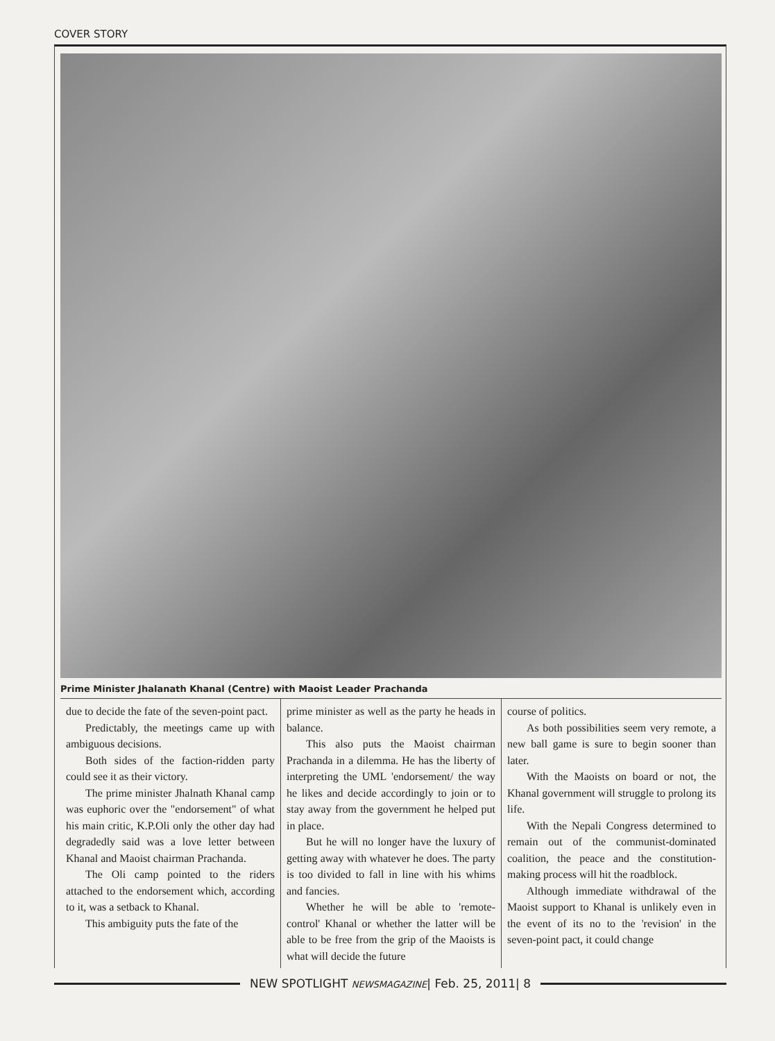COVER STORY
Prime Minister Jhalanath Khanal (Centre) with Maoist Leader Prachanda
due to decide the fate of the seven-point pact.
Predictably, the meetings came up with ambiguous decisions.
Both sides of the faction-ridden party could see it as their victory.
The prime minister Jhalnath Khanal camp was euphoric over the "endorsement" of what his main critic, K.P.Oli only the other day had degradedly said was a love letter between Khanal and Maoist chairman Prachanda.
The Oli camp pointed to the riders attached to the endorsement which, according to it, was a setback to Khanal.
This ambiguity puts the fate of the
prime minister as well as the party he heads in balance.
This also puts the Maoist chairman Prachanda in a dilemma. He has the liberty of interpreting the UML 'endorsement/ the way he likes and decide accordingly to join or to stay away from the government he helped put in place.
But he will no longer have the luxury of getting away with whatever he does. The party is too divided to fall in line with his whims and fancies.
Whether he will be able to 'remote-control' Khanal or whether the latter will be able to be free from the grip of the Maoists is what will decide the future
course of politics.
As both possibilities seem very remote, a new ball game is sure to begin sooner than later.
With the Maoists on board or not, the Khanal government will struggle to prolong its life.
With the Nepali Congress determined to remain out of the communist-dominated coalition, the peace and the constitution-making process will hit the roadblock.
Although immediate withdrawal of the Maoist support to Khanal is unlikely even in the event of its no to the 'revision' in the seven-point pact, it could change
NEW SPOTLIGHT NEWSMAGAZINE| Feb. 25, 2011| 8